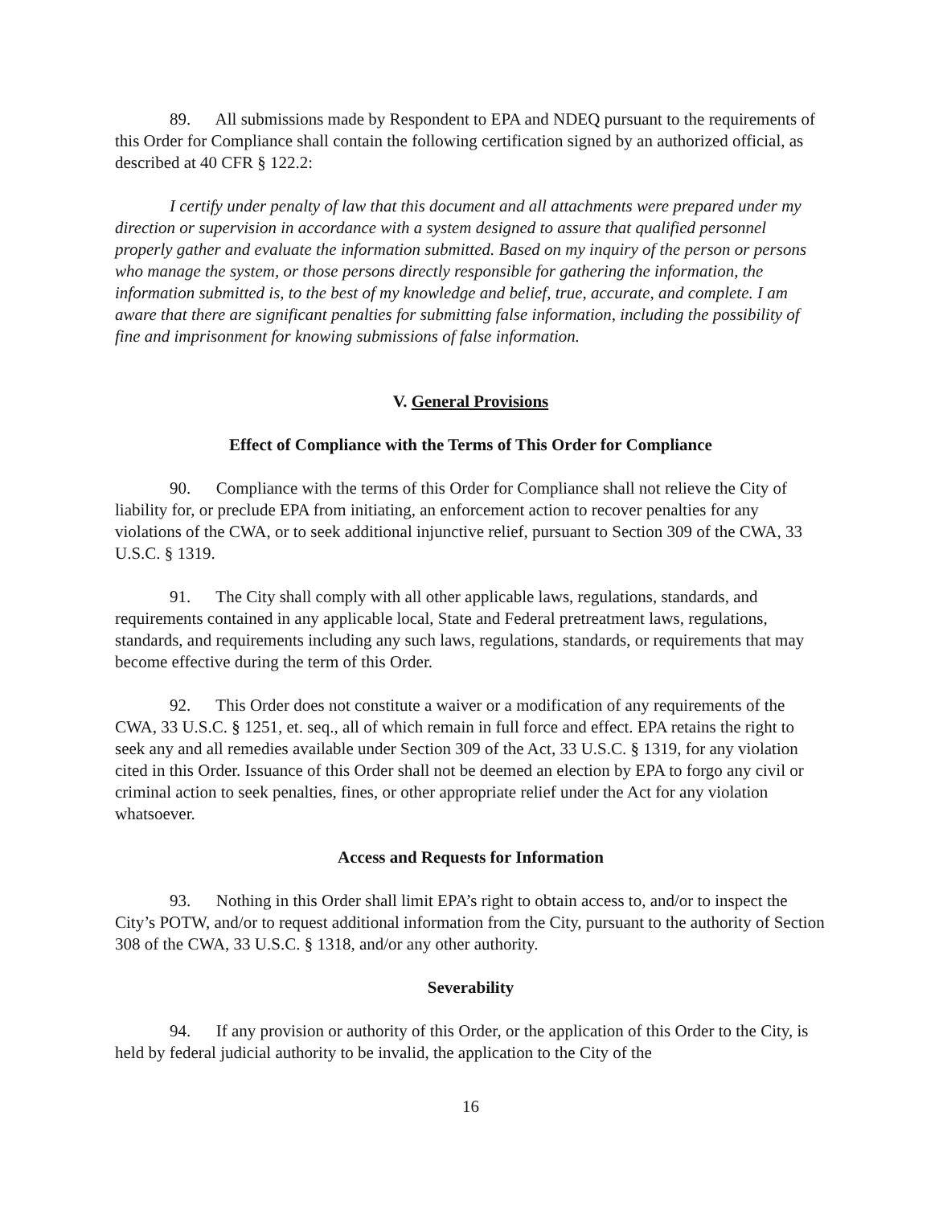89. All submissions made by Respondent to EPA and NDEQ pursuant to the requirements of this Order for Compliance shall contain the following certification signed by an authorized official, as described at 40 CFR § 122.2:
I certify under penalty of law that this document and all attachments were prepared under my direction or supervision in accordance with a system designed to assure that qualified personnel properly gather and evaluate the information submitted. Based on my inquiry of the person or persons who manage the system, or those persons directly responsible for gathering the information, the information submitted is, to the best of my knowledge and belief, true, accurate, and complete. I am aware that there are significant penalties for submitting false information, including the possibility of fine and imprisonment for knowing submissions of false information.
V. General Provisions
Effect of Compliance with the Terms of This Order for Compliance
90. Compliance with the terms of this Order for Compliance shall not relieve the City of liability for, or preclude EPA from initiating, an enforcement action to recover penalties for any violations of the CWA, or to seek additional injunctive relief, pursuant to Section 309 of the CWA, 33 U.S.C. § 1319.
91. The City shall comply with all other applicable laws, regulations, standards, and requirements contained in any applicable local, State and Federal pretreatment laws, regulations, standards, and requirements including any such laws, regulations, standards, or requirements that may become effective during the term of this Order.
92. This Order does not constitute a waiver or a modification of any requirements of the CWA, 33 U.S.C. § 1251, et. seq., all of which remain in full force and effect. EPA retains the right to seek any and all remedies available under Section 309 of the Act, 33 U.S.C. § 1319, for any violation cited in this Order. Issuance of this Order shall not be deemed an election by EPA to forgo any civil or criminal action to seek penalties, fines, or other appropriate relief under the Act for any violation whatsoever.
Access and Requests for Information
93. Nothing in this Order shall limit EPA’s right to obtain access to, and/or to inspect the City’s POTW, and/or to request additional information from the City, pursuant to the authority of Section 308 of the CWA, 33 U.S.C. § 1318, and/or any other authority.
Severability
94. If any provision or authority of this Order, or the application of this Order to the City, is held by federal judicial authority to be invalid, the application to the City of the
16